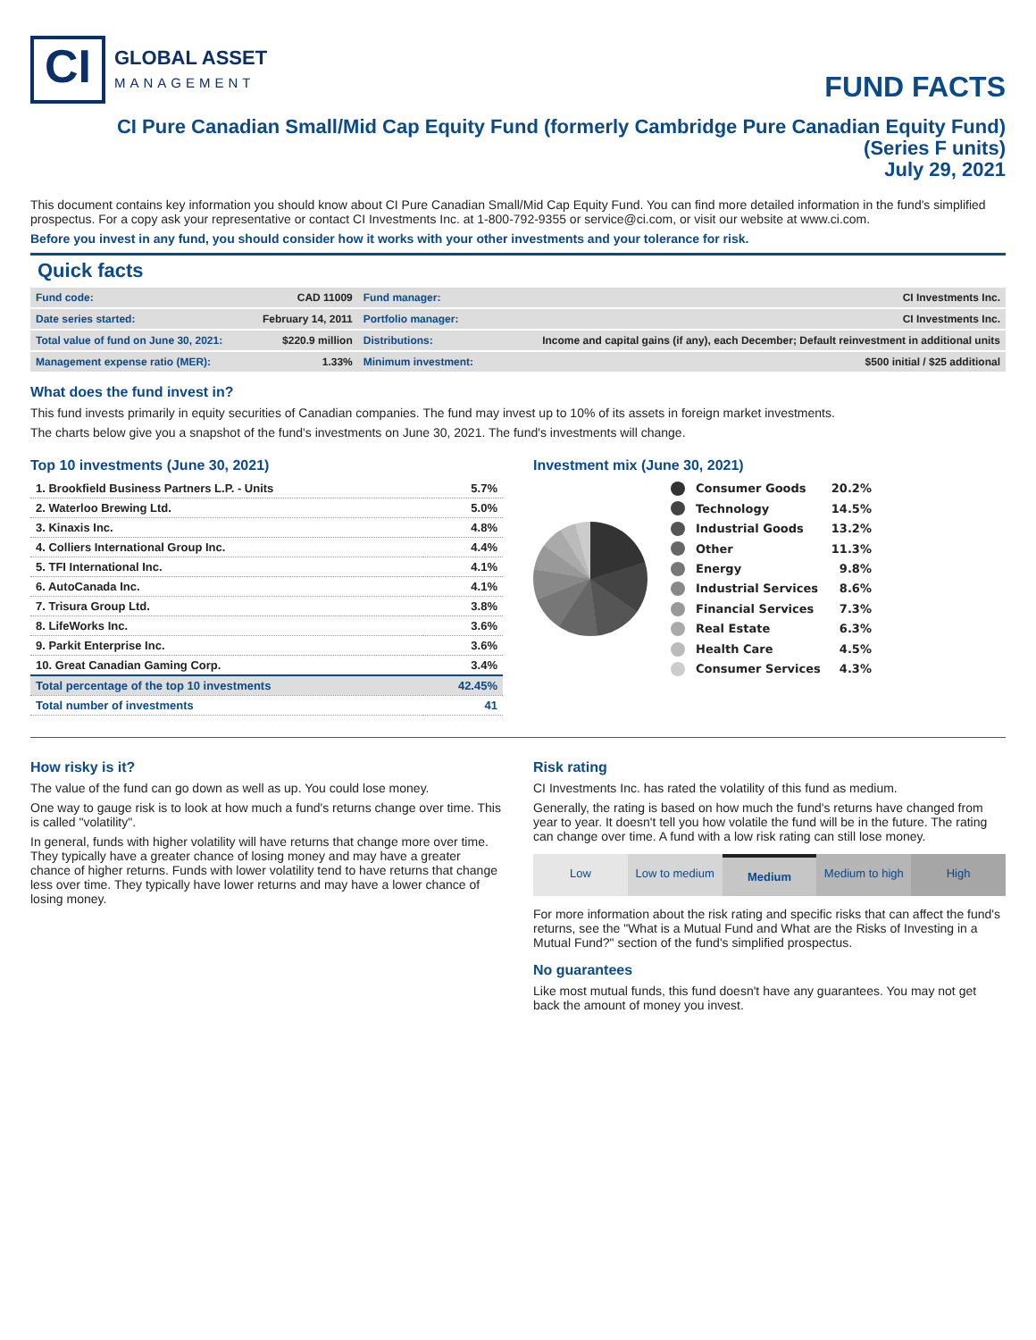CI
GLOBAL ASSET
MANAGEMENT
FUND FACTS
CI Pure Canadian Small/Mid Cap Equity Fund (formerly Cambridge Pure Canadian Equity Fund)
(Series F units)
July 29, 2021
This document contains key information you should know about CI Pure Canadian Small/Mid Cap Equity Fund. You can find more detailed information in the fund's simplified prospectus. For a copy ask your representative or contact CI Investments Inc. at 1-800-792-9355 or service@ci.com, or visit our website at www.ci.com.
Before you invest in any fund, you should consider how it works with your other investments and your tolerance for risk.
Quick facts
| Fund code: | CAD 11009 | Fund manager: | CI Investments Inc. |
| Date series started: | February 14, 2011 | Portfolio manager: | CI Investments Inc. |
| Total value of fund on June 30, 2021: | $220.9 million | Distributions: | Income and capital gains (if any), each December; Default reinvestment in additional units |
| Management expense ratio (MER): | 1.33% | Minimum investment: | $500 initial / $25 additional |
What does the fund invest in?
This fund invests primarily in equity securities of Canadian companies. The fund may invest up to 10% of its assets in foreign market investments.
The charts below give you a snapshot of the fund's investments on June 30, 2021. The fund's investments will change.
Top 10 investments (June 30, 2021)
| 1. Brookfield Business Partners L.P. - Units | 5.7% |
| 2. Waterloo Brewing Ltd. | 5.0% |
| 3. Kinaxis Inc. | 4.8% |
| 4. Colliers International Group Inc. | 4.4% |
| 5. TFI International Inc. | 4.1% |
| 6. AutoCanada Inc. | 4.1% |
| 7. Trisura Group Ltd. | 3.8% |
| 8. LifeWorks Inc. | 3.6% |
| 9. Parkit Enterprise Inc. | 3.6% |
| 10. Great Canadian Gaming Corp. | 3.4% |
| Total percentage of the top 10 investments | 42.45% |
| Total number of investments | 41 |
Investment mix (June 30, 2021)
| | Consumer Goods | 20.2% |
| | Technology | 14.5% |
| | Industrial Goods | 13.2% |
| | Other | 11.3% |
| | Energy | 9.8% |
| | Industrial Services | 8.6% |
| | Financial Services | 7.3% |
| | Real Estate | 6.3% |
| | Health Care | 4.5% |
| | Consumer Services | 4.3% |
How risky is it?
The value of the fund can go down as well as up. You could lose money.
One way to gauge risk is to look at how much a fund's returns change over time. This is called "volatility".
In general, funds with higher volatility will have returns that change more over time. They typically have a greater chance of losing money and may have a greater chance of higher returns. Funds with lower volatility tend to have returns that change less over time. They typically have lower returns and may have a lower chance of losing money.
Risk rating
CI Investments Inc. has rated the volatility of this fund as medium.
Generally, the rating is based on how much the fund's returns have changed from year to year. It doesn't tell you how volatile the fund will be in the future. The rating can change over time. A fund with a low risk rating can still lose money.
Low Low to medium Medium Medium to high High
For more information about the risk rating and specific risks that can affect the fund's returns, see the "What is a Mutual Fund and What are the Risks of Investing in a Mutual Fund?" section of the fund's simplified prospectus.
No guarantees
Like most mutual funds, this fund doesn't have any guarantees. You may not get back the amount of money you invest.